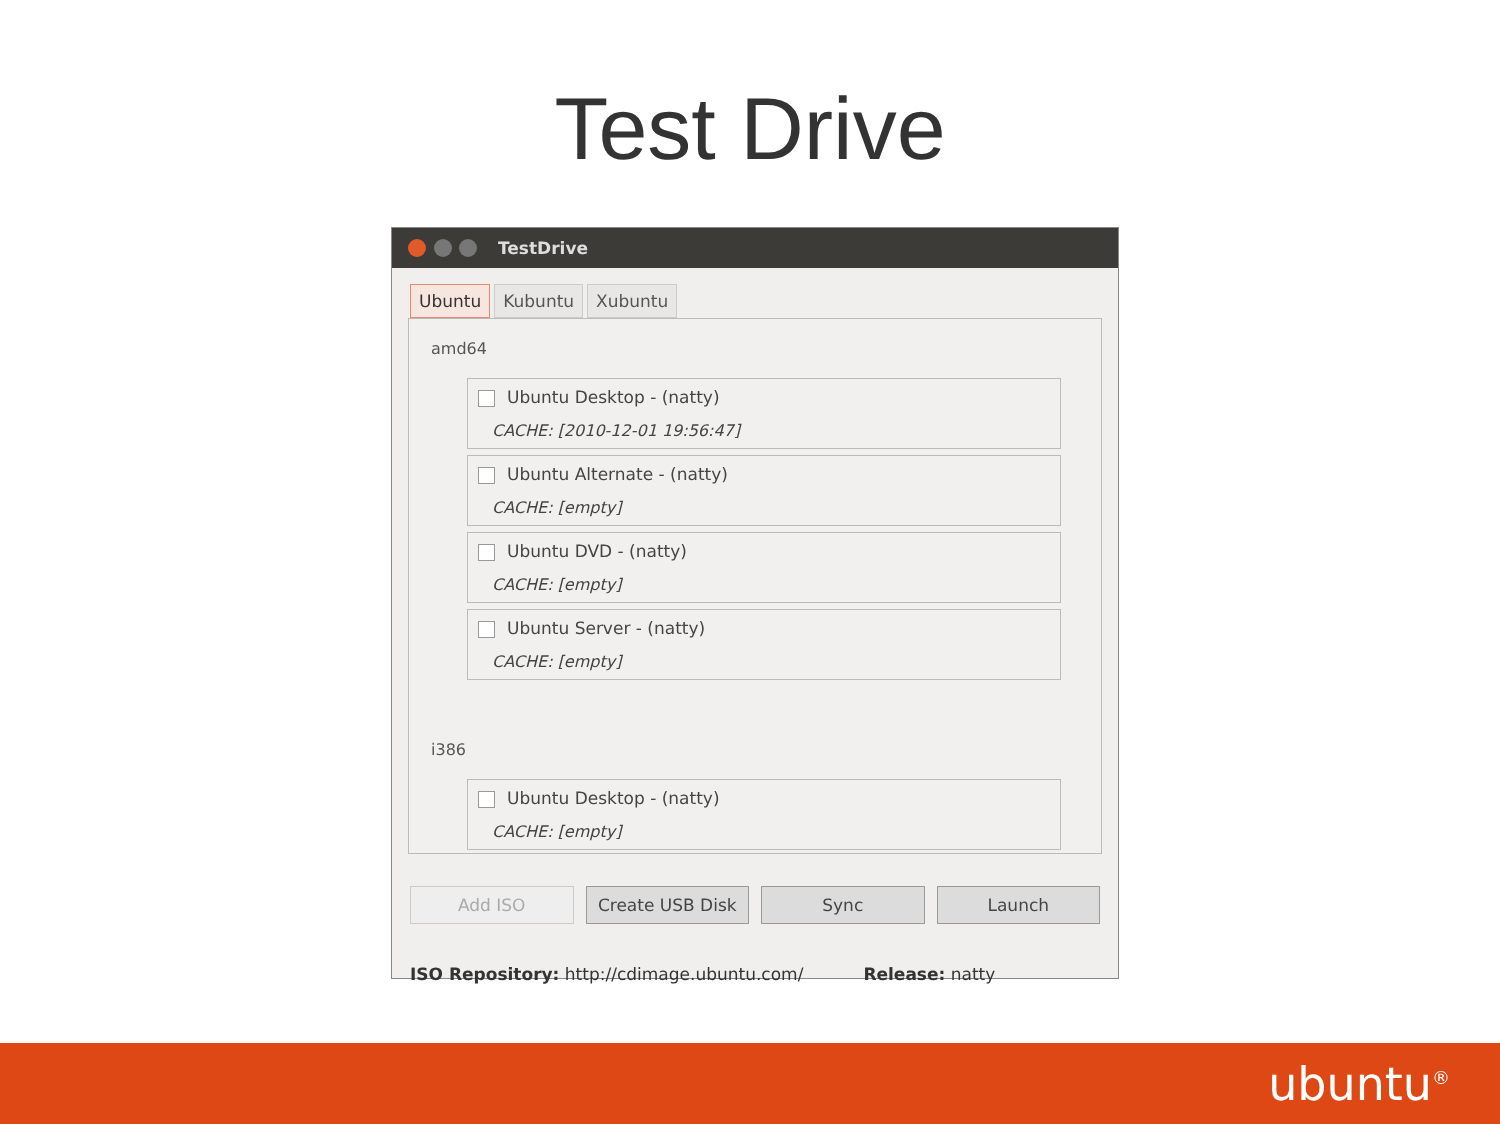Test Drive
TestDrive
Ubuntu Kubuntu Xubuntu
amd64
Ubuntu Desktop - (natty)
CACHE: [2010-12-01 19:56:47]
Ubuntu Alternate - (natty)
CACHE: [empty]
Ubuntu DVD - (natty)
CACHE: [empty]
Ubuntu Server - (natty)
CACHE: [empty]
i386
Ubuntu Desktop - (natty)
CACHE: [empty]
Add ISO Create USB Disk Sync Launch
ISO Repository: http://cdimage.ubuntu.com/ Release: natty
ubuntu<sup>®</sup>